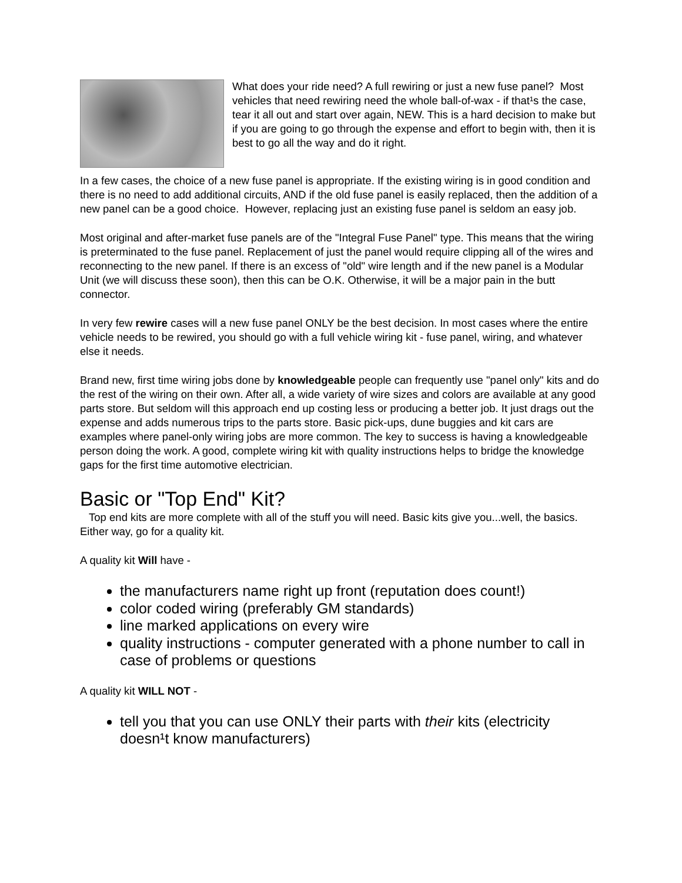What does your ride need? A full rewiring or just a new fuse panel? Most vehicles that need rewiring need the whole ball-of-wax - if that¹s the case, tear it all out and start over again, NEW. This is a hard decision to make but if you are going to go through the expense and effort to begin with, then it is best to go all the way and do it right.
In a few cases, the choice of a new fuse panel is appropriate. If the existing wiring is in good condition and there is no need to add additional circuits, AND if the old fuse panel is easily replaced, then the addition of a new panel can be a good choice. However, replacing just an existing fuse panel is seldom an easy job.
Most original and after-market fuse panels are of the "Integral Fuse Panel" type. This means that the wiring is preterminated to the fuse panel. Replacement of just the panel would require clipping all of the wires and reconnecting to the new panel. If there is an excess of "old" wire length and if the new panel is a Modular Unit (we will discuss these soon), then this can be O.K. Otherwise, it will be a major pain in the butt connector.
In very few rewire cases will a new fuse panel ONLY be the best decision. In most cases where the entire vehicle needs to be rewired, you should go with a full vehicle wiring kit - fuse panel, wiring, and whatever else it needs.
Brand new, first time wiring jobs done by knowledgeable people can frequently use "panel only" kits and do the rest of the wiring on their own. After all, a wide variety of wire sizes and colors are available at any good parts store. But seldom will this approach end up costing less or producing a better job. It just drags out the expense and adds numerous trips to the parts store. Basic pick-ups, dune buggies and kit cars are examples where panel-only wiring jobs are more common. The key to success is having a knowledgeable person doing the work. A good, complete wiring kit with quality instructions helps to bridge the knowledge gaps for the first time automotive electrician.
Basic or "Top End" Kit?
Top end kits are more complete with all of the stuff you will need. Basic kits give you...well, the basics. Either way, go for a quality kit.
A quality kit Will have -
the manufacturers name right up front (reputation does count!)
color coded wiring (preferably GM standards)
line marked applications on every wire
quality instructions - computer generated with a phone number to call in case of problems or questions
A quality kit WILL NOT -
tell you that you can use ONLY their parts with their kits (electricity doesn¹t know manufacturers)